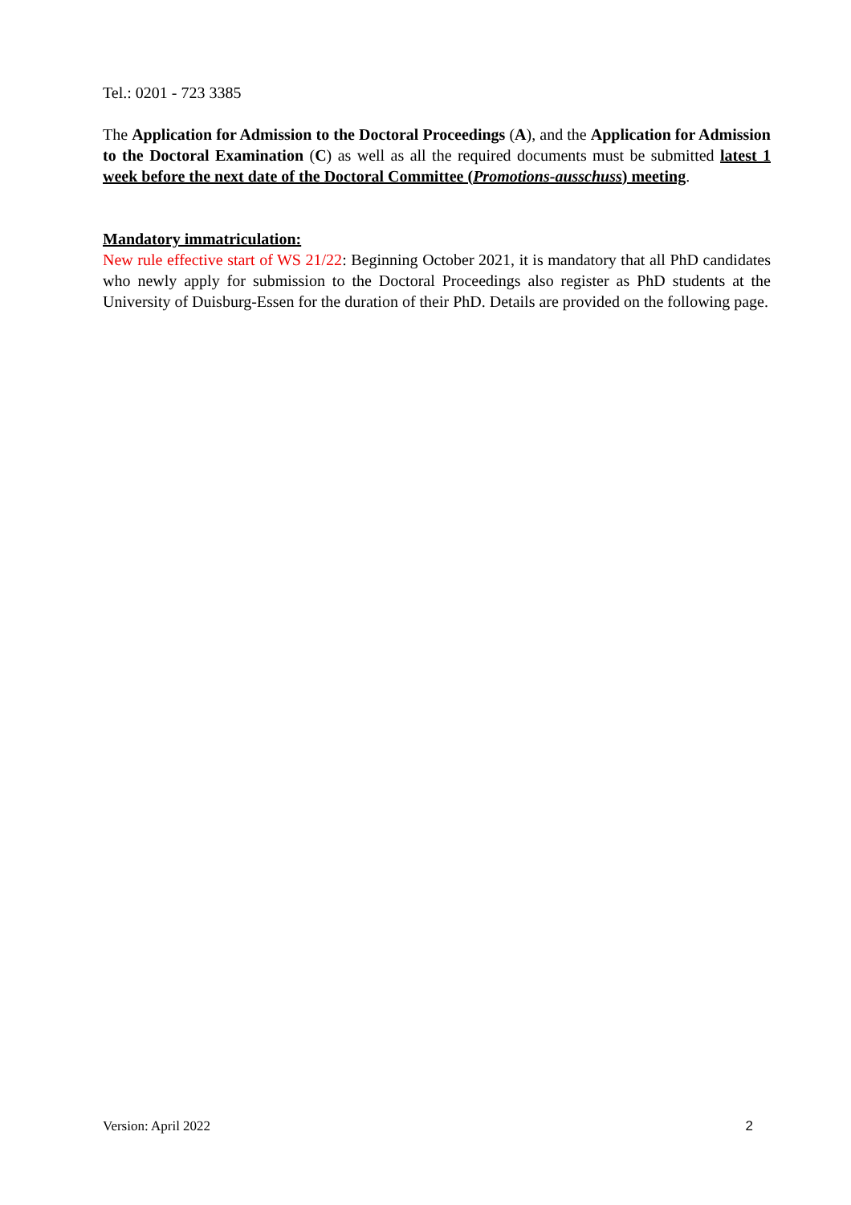Tel.: 0201 - 723 3385
The Application for Admission to the Doctoral Proceedings (A), and the Application for Admission to the Doctoral Examination (C) as well as all the required documents must be submitted latest 1 week before the next date of the Doctoral Committee (Promotions-ausschuss) meeting.
Mandatory immatriculation:
New rule effective start of WS 21/22: Beginning October 2021, it is mandatory that all PhD candidates who newly apply for submission to the Doctoral Proceedings also register as PhD students at the University of Duisburg-Essen for the duration of their PhD. Details are provided on the following page.
Version: April 2022 2